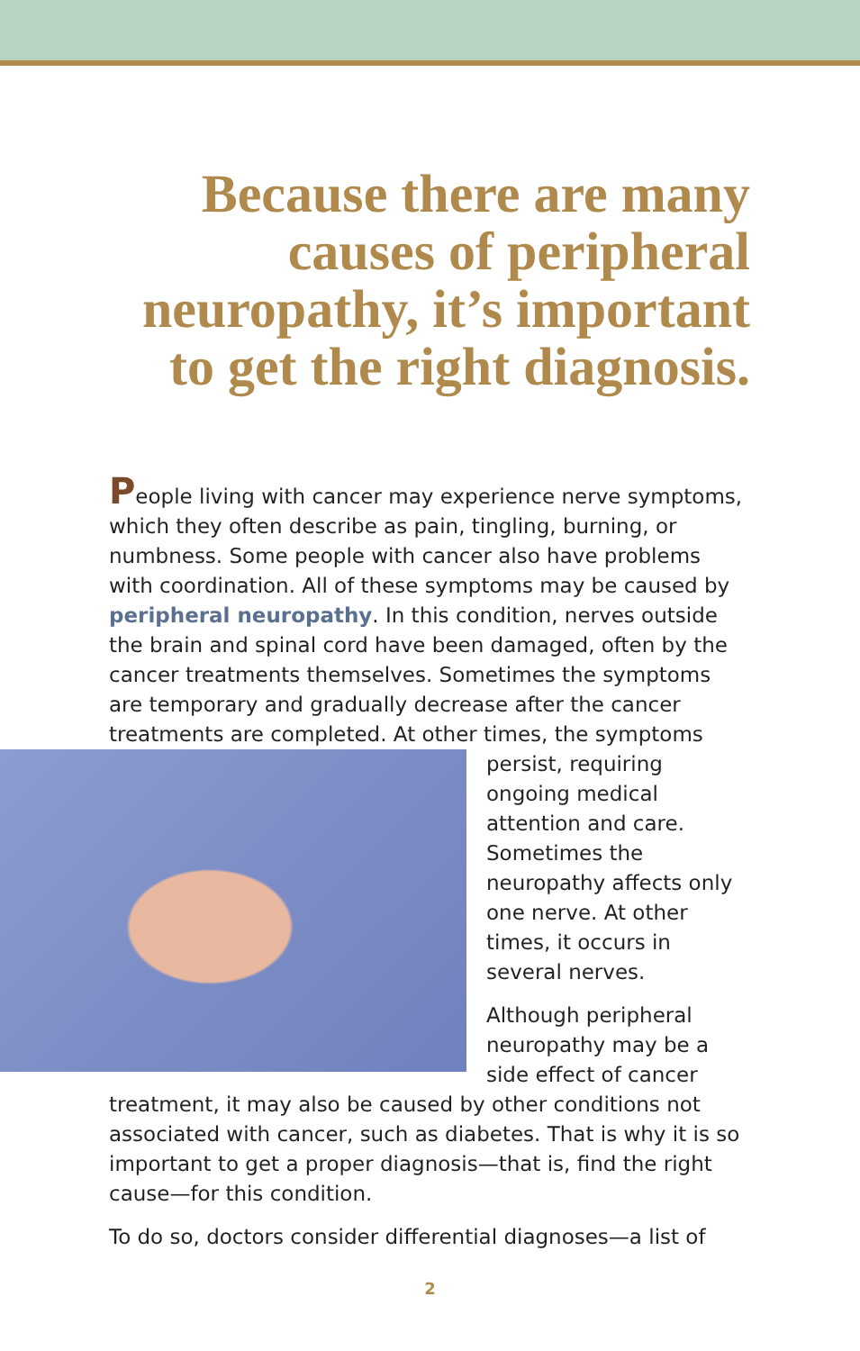Because there are many causes of peripheral neuropathy, it’s important to get the right diagnosis.
People living with cancer may experience nerve symptoms, which they often describe as pain, tingling, burning, or numbness. Some people with cancer also have problems with coordination. All of these symptoms may be caused by peripheral neuropathy. In this condition, nerves outside the brain and spinal cord have been damaged, often by the cancer treatments themselves. Sometimes the symptoms are temporary and gradually decrease after the cancer treatments are completed. At other times, the symptoms persist, requiring ongoing medical attention and care. Sometimes the neuropathy affects only one nerve. At other times, it occurs in several nerves.
Although peripheral neuropathy may be a side effect of cancer treatment, it may also be caused by other conditions not associated with cancer, such as diabetes. That is why it is so important to get a proper diagnosis—that is, find the right cause—for this condition.
To do so, doctors consider differential diagnoses—a list of
2